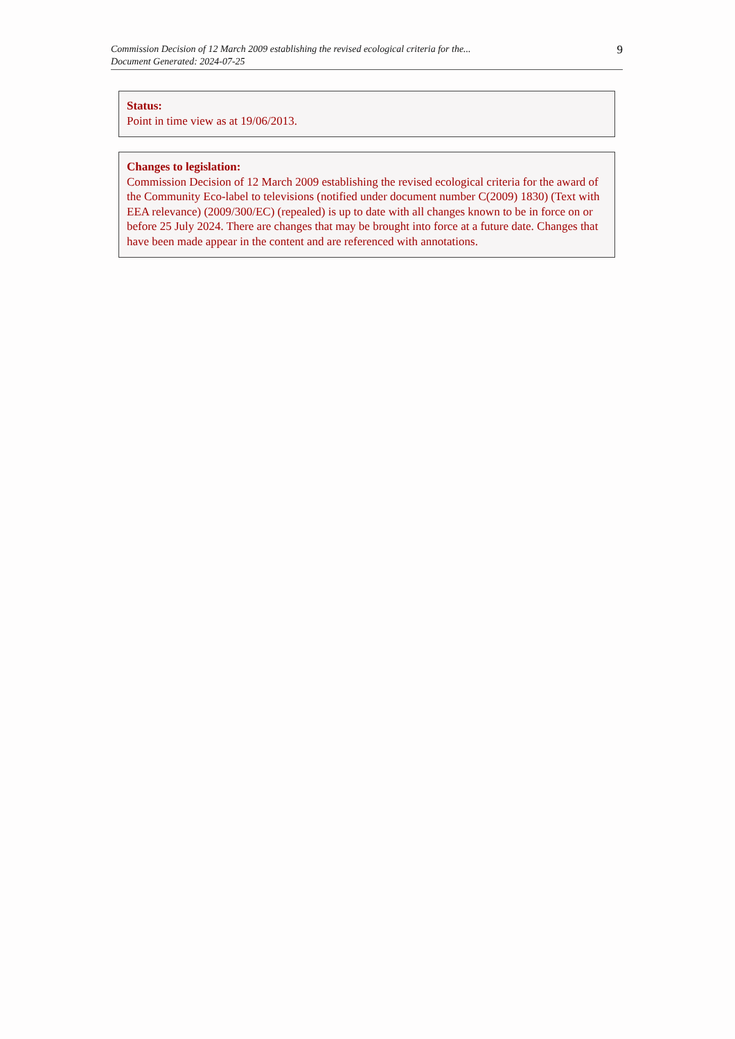Commission Decision of 12 March 2009 establishing the revised ecological criteria for the...
Document Generated: 2024-07-25
9
Status:
Point in time view as at 19/06/2013.
Changes to legislation:
Commission Decision of 12 March 2009 establishing the revised ecological criteria for the award of the Community Eco-label to televisions (notified under document number C(2009) 1830) (Text with EEA relevance) (2009/300/EC) (repealed) is up to date with all changes known to be in force on or before 25 July 2024. There are changes that may be brought into force at a future date. Changes that have been made appear in the content and are referenced with annotations.